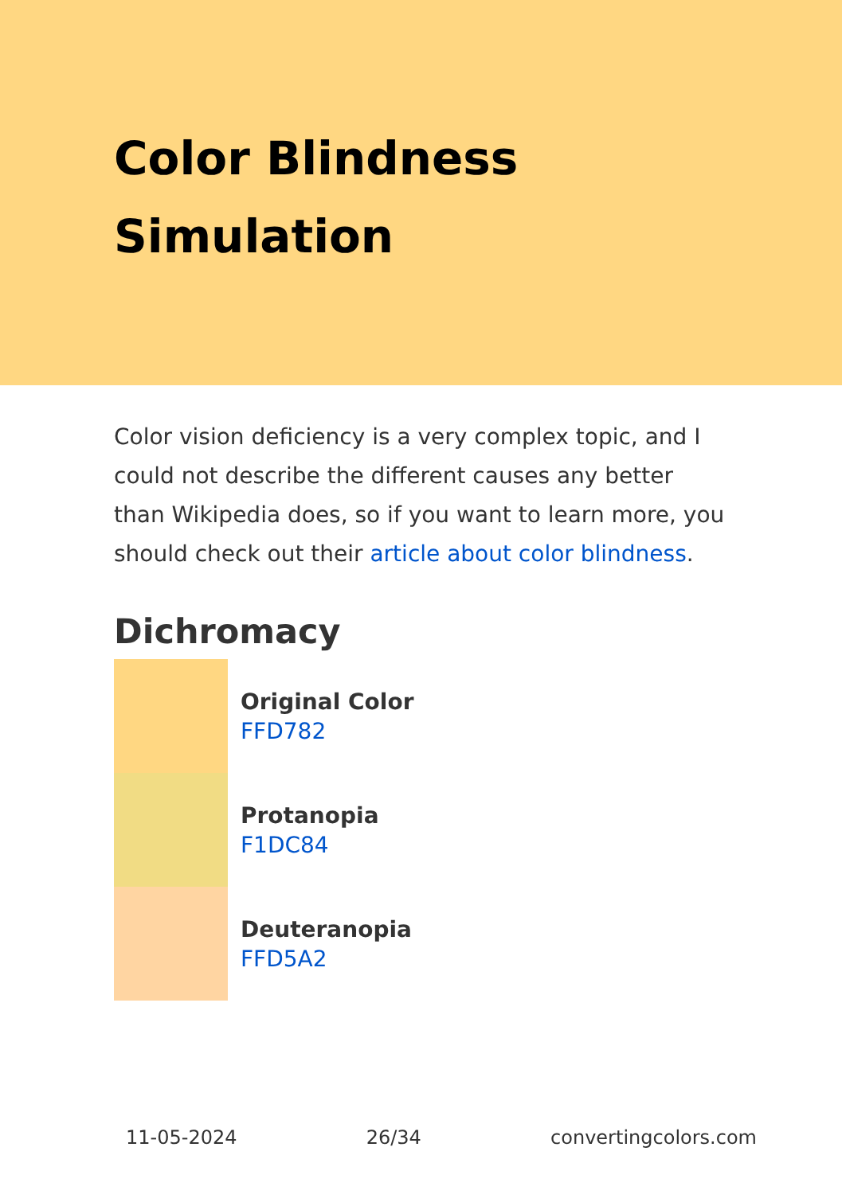Color Blindness Simulation
Color vision deficiency is a very complex topic, and I could not describe the different causes any better than Wikipedia does, so if you want to learn more, you should check out their article about color blindness.
Dichromacy
Original Color
FFD782
Protanopia
F1DC84
Deuteranopia
FFD5A2
11-05-2024 26/34 convertingcolors.com